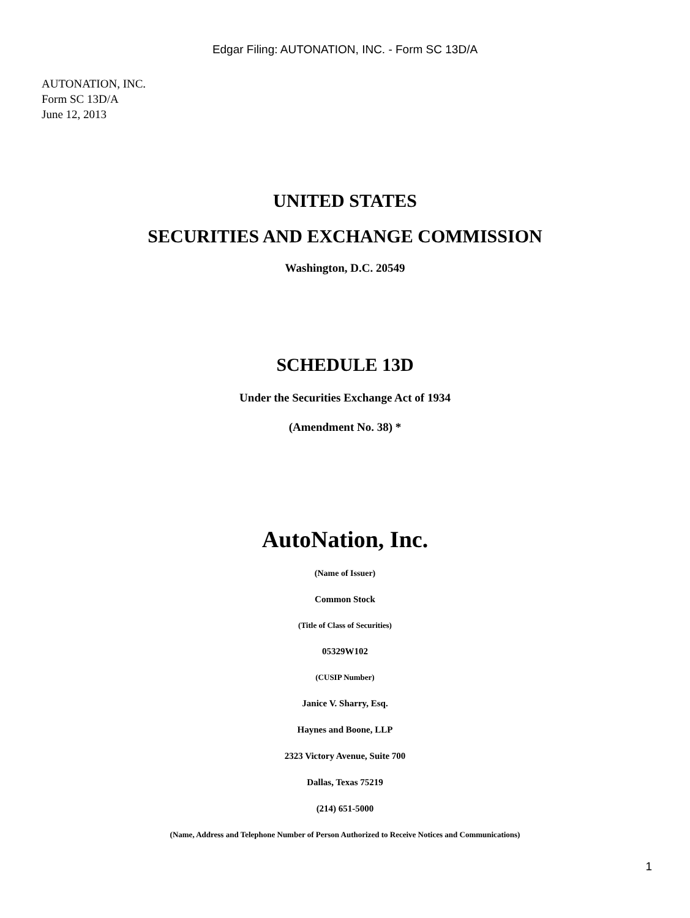Edgar Filing: AUTONATION, INC. - Form SC 13D/A
AUTONATION, INC.
Form SC 13D/A
June 12, 2013
UNITED STATES
SECURITIES AND EXCHANGE COMMISSION
Washington, D.C. 20549
SCHEDULE 13D
Under the Securities Exchange Act of 1934
(Amendment No. 38) *
AutoNation, Inc.
(Name of Issuer)
Common Stock
(Title of Class of Securities)
05329W102
(CUSIP Number)
Janice V. Sharry, Esq.
Haynes and Boone, LLP
2323 Victory Avenue, Suite 700
Dallas, Texas 75219
(214) 651-5000
(Name, Address and Telephone Number of Person Authorized to Receive Notices and Communications)
1